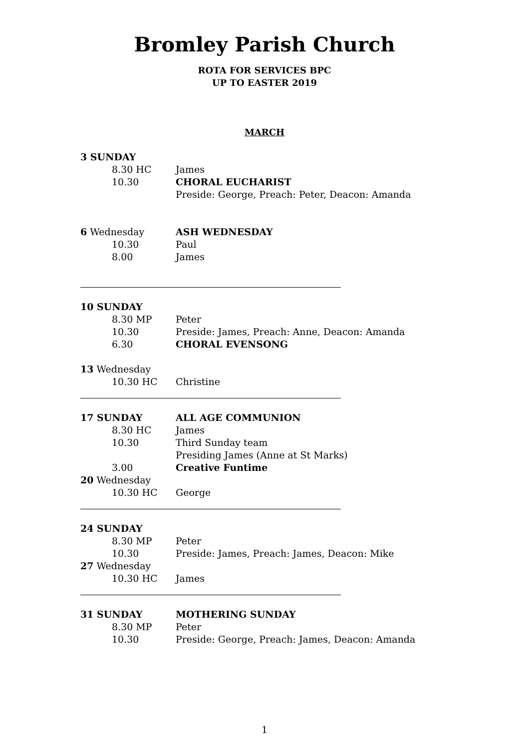Bromley Parish Church
ROTA FOR SERVICES BPC
UP TO EASTER 2019
MARCH
3 SUNDAY
8.30 HC James
10.30 CHORAL EUCHARIST
Preside: George, Preach: Peter, Deacon: Amanda
6 Wednesday ASH WEDNESDAY
10.30 Paul
8.00 James
10 SUNDAY
8.30 MP Peter
10.30 Preside: James, Preach: Anne, Deacon: Amanda
6.30 CHORAL EVENSONG
13 Wednesday
10.30 HC Christine
17 SUNDAY ALL AGE COMMUNION
8.30 HC James
10.30 Third Sunday team
Presiding James (Anne at St Marks)
3.00 Creative Funtime
20 Wednesday
10.30 HC George
24 SUNDAY
8.30 MP Peter
10.30 Preside: James, Preach: James, Deacon: Mike
27 Wednesday
10.30 HC James
31 SUNDAY MOTHERING SUNDAY
8.30 MP Peter
10.30 Preside: George, Preach: James, Deacon: Amanda
1